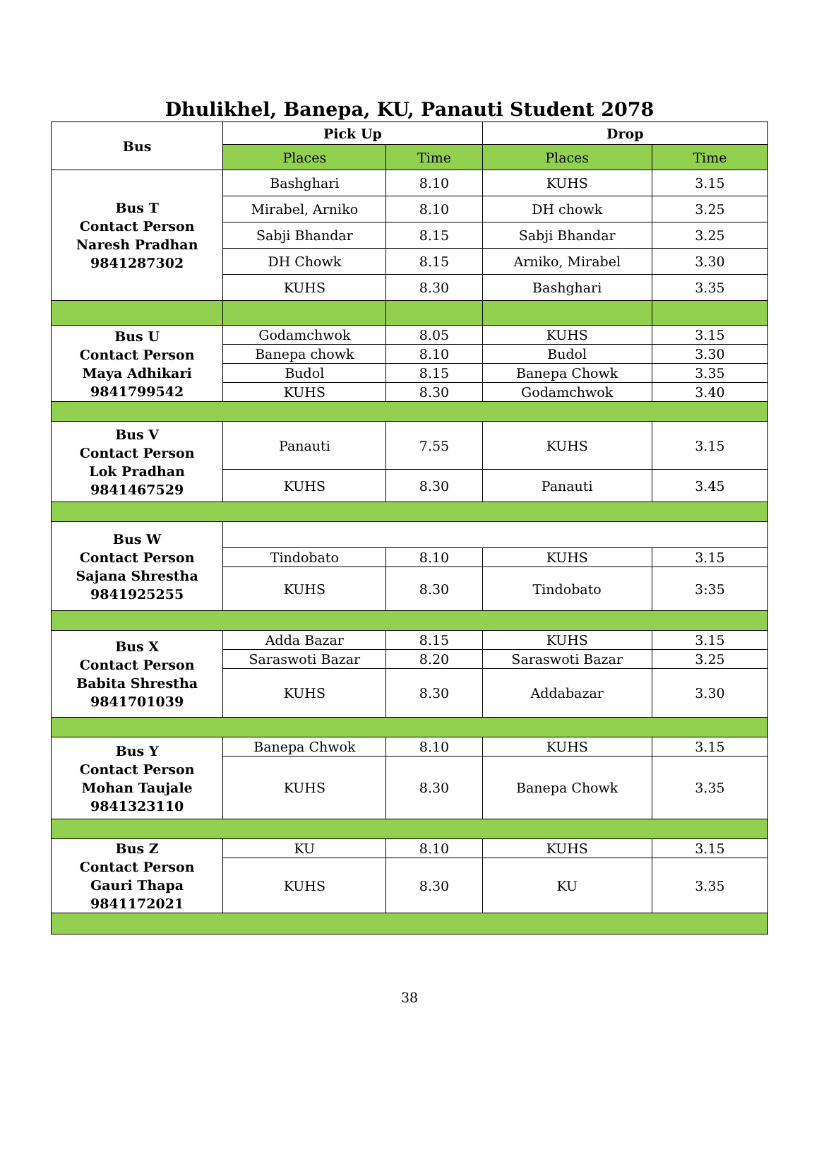Dhulikhel, Banepa, KU, Panauti Student 2078
| Bus | Pick Up | | Drop | |
| --- | --- | --- | --- | --- |
| | Places | Time | Places | Time |
| Bus T Contact Person Naresh Pradhan 9841287302 | Bashghari | 8.10 | KUHS | 3.15 |
| | Mirabel, Arniko | 8.10 | DH chowk | 3.25 |
| | Sabji Bhandar | 8.15 | Sabji Bhandar | 3.25 |
| | DH Chowk | 8.15 | Arniko, Mirabel | 3.30 |
| | KUHS | 8.30 | Bashghari | 3.35 |
| Bus U Contact Person Maya Adhikari 9841799542 | Godamchwok | 8.05 | KUHS | 3.15 |
| | Banepa chowk | 8.10 | Budol | 3.30 |
| | Budol | 8.15 | Banepa Chowk | 3.35 |
| | KUHS | 8.30 | Godamchwok | 3.40 |
| Bus V Contact Person Lok Pradhan 9841467529 | Panauti | 7.55 | KUHS | 3.15 |
| | KUHS | 8.30 | Panauti | 3.45 |
| Bus W Contact Person Sajana Shrestha 9841925255 | | | | |
| | Tindobato | 8.10 | KUHS | 3.15 |
| | KUHS | 8.30 | Tindobato | 3:35 |
| Bus X Contact Person Babita Shrestha 9841701039 | Adda Bazar | 8.15 | KUHS | 3.15 |
| | Saraswoti Bazar | 8.20 | Saraswoti Bazar | 3.25 |
| | KUHS | 8.30 | Addabazar | 3.30 |
| Bus Y Contact Person Mohan Taujale 9841323110 | Banepa Chwok | 8.10 | KUHS | 3.15 |
| | KUHS | 8.30 | Banepa Chowk | 3.35 |
| Bus Z Contact Person Gauri Thapa 9841172021 | KU | 8.10 | KUHS | 3.15 |
| | KUHS | 8.30 | KU | 3.35 |
38